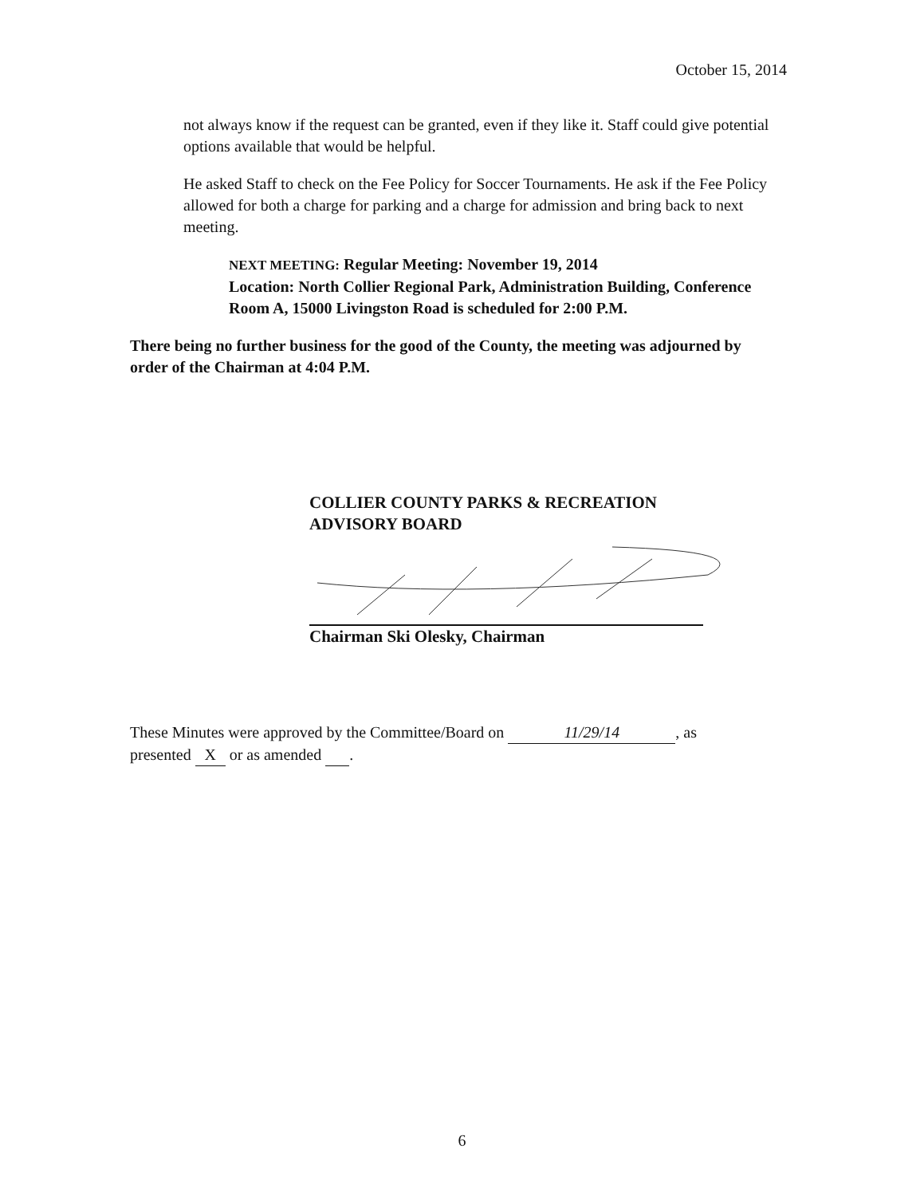October 15, 2014
not always know if the request can be granted, even if they like it. Staff could give potential options available that would be helpful.
He asked Staff to check on the Fee Policy for Soccer Tournaments. He ask if the Fee Policy allowed for both a charge for parking and a charge for admission and bring back to next meeting.
NEXT MEETING: Regular Meeting: November 19, 2014
Location: North Collier Regional Park, Administration Building, Conference Room A, 15000 Livingston Road is scheduled for 2:00 P.M.
There being no further business for the good of the County, the meeting was adjourned by order of the Chairman at 4:04 P.M.
COLLIER COUNTY PARKS & RECREATION
ADVISORY BOARD
Chairman Ski Olesky, Chairman
These Minutes were approved by the Committee/Board on 11/29/14, as
presented X or as amended .
6